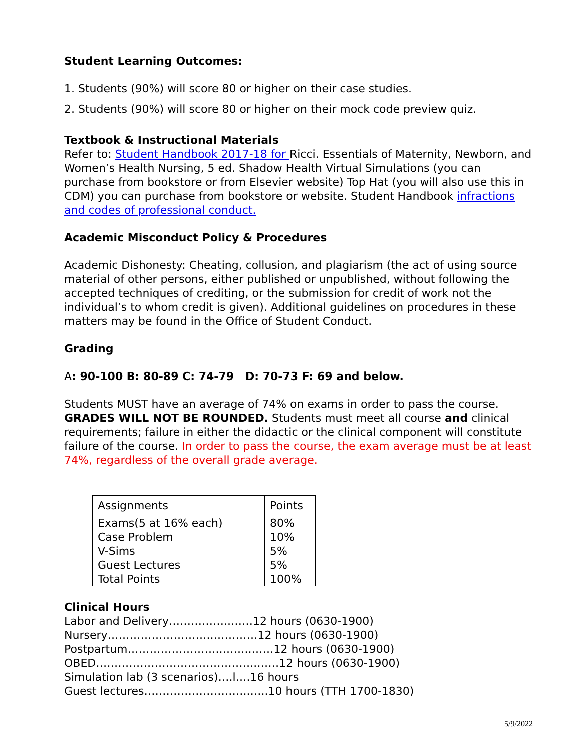Student Learning Outcomes:
1. Students (90%) will score 80 or higher on their case studies.
2. Students (90%) will score 80 or higher on their mock code preview quiz.
Textbook & Instructional Materials
Refer to: Student Handbook 2017-18 for Ricci. Essentials of Maternity, Newborn, and Women’s Health Nursing, 5 ed. Shadow Health Virtual Simulations (you can purchase from bookstore or from Elsevier website) Top Hat (you will also use this in CDM) you can purchase from bookstore or website. Student Handbook infractions and codes of professional conduct.
Academic Misconduct Policy & Procedures
Academic Dishonesty: Cheating, collusion, and plagiarism (the act of using source material of other persons, either published or unpublished, without following the accepted techniques of crediting, or the submission for credit of work not the individual’s to whom credit is given). Additional guidelines on procedures in these matters may be found in the Office of Student Conduct.
Grading
A: 90-100 B: 80-89 C: 74-79 D: 70-73 F: 69 and below.
Students MUST have an average of 74% on exams in order to pass the course. GRADES WILL NOT BE ROUNDED. Students must meet all course and clinical requirements; failure in either the didactic or the clinical component will constitute failure of the course. In order to pass the course, the exam average must be at least 74%, regardless of the overall grade average.
| Assignments | Points |
| Exams(5 at 16% each) | 80% |
| Case Problem | 10% |
| V-Sims | 5% |
| Guest Lectures | 5% |
| Total Points | 100% |
Clinical Hours
Labor and Delivery……………..……12 hours (0630-1900)
Nursery………………………..…………12 hours (0630-1900)
Postpartum……………………..……..……12 hours (0630-1900)
OBED……………………………………..……12 hours (0630-1900)
Simulation lab (3 scenarios)….l….16 hours
Guest lectures………………………..…..10 hours (TTH 1700-1830)
5/9/2022